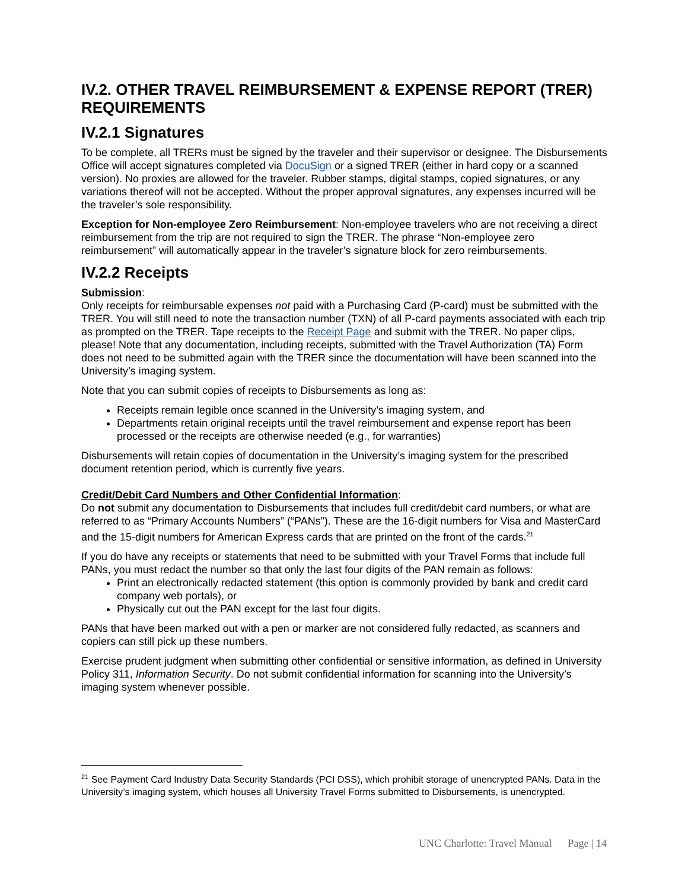IV.2. OTHER TRAVEL REIMBURSEMENT & EXPENSE REPORT (TRER) REQUIREMENTS
IV.2.1 Signatures
To be complete, all TRERs must be signed by the traveler and their supervisor or designee. The Disbursements Office will accept signatures completed via DocuSign or a signed TRER (either in hard copy or a scanned version). No proxies are allowed for the traveler. Rubber stamps, digital stamps, copied signatures, or any variations thereof will not be accepted. Without the proper approval signatures, any expenses incurred will be the traveler’s sole responsibility.
Exception for Non-employee Zero Reimbursement: Non-employee travelers who are not receiving a direct reimbursement from the trip are not required to sign the TRER. The phrase “Non-employee zero reimbursement” will automatically appear in the traveler’s signature block for zero reimbursements.
IV.2.2 Receipts
Submission:
Only receipts for reimbursable expenses not paid with a Purchasing Card (P-card) must be submitted with the TRER. You will still need to note the transaction number (TXN) of all P-card payments associated with each trip as prompted on the TRER. Tape receipts to the Receipt Page and submit with the TRER. No paper clips, please! Note that any documentation, including receipts, submitted with the Travel Authorization (TA) Form does not need to be submitted again with the TRER since the documentation will have been scanned into the University’s imaging system.
Note that you can submit copies of receipts to Disbursements as long as:
Receipts remain legible once scanned in the University’s imaging system, and
Departments retain original receipts until the travel reimbursement and expense report has been processed or the receipts are otherwise needed (e.g., for warranties)
Disbursements will retain copies of documentation in the University’s imaging system for the prescribed document retention period, which is currently five years.
Credit/Debit Card Numbers and Other Confidential Information:
Do not submit any documentation to Disbursements that includes full credit/debit card numbers, or what are referred to as “Primary Accounts Numbers” (“PANs”). These are the 16-digit numbers for Visa and MasterCard and the 15-digit numbers for American Express cards that are printed on the front of the cards.<sup>21</sup>
If you do have any receipts or statements that need to be submitted with your Travel Forms that include full PANs, you must redact the number so that only the last four digits of the PAN remain as follows:
Print an electronically redacted statement (this option is commonly provided by bank and credit card company web portals), or
Physically cut out the PAN except for the last four digits.
PANs that have been marked out with a pen or marker are not considered fully redacted, as scanners and copiers can still pick up these numbers.
Exercise prudent judgment when submitting other confidential or sensitive information, as defined in University Policy 311, Information Security. Do not submit confidential information for scanning into the University’s imaging system whenever possible.
<sup>21</sup> See Payment Card Industry Data Security Standards (PCI DSS), which prohibit storage of unencrypted PANs. Data in the University’s imaging system, which houses all University Travel Forms submitted to Disbursements, is unencrypted.
UNC Charlotte: Travel Manual Page | 14